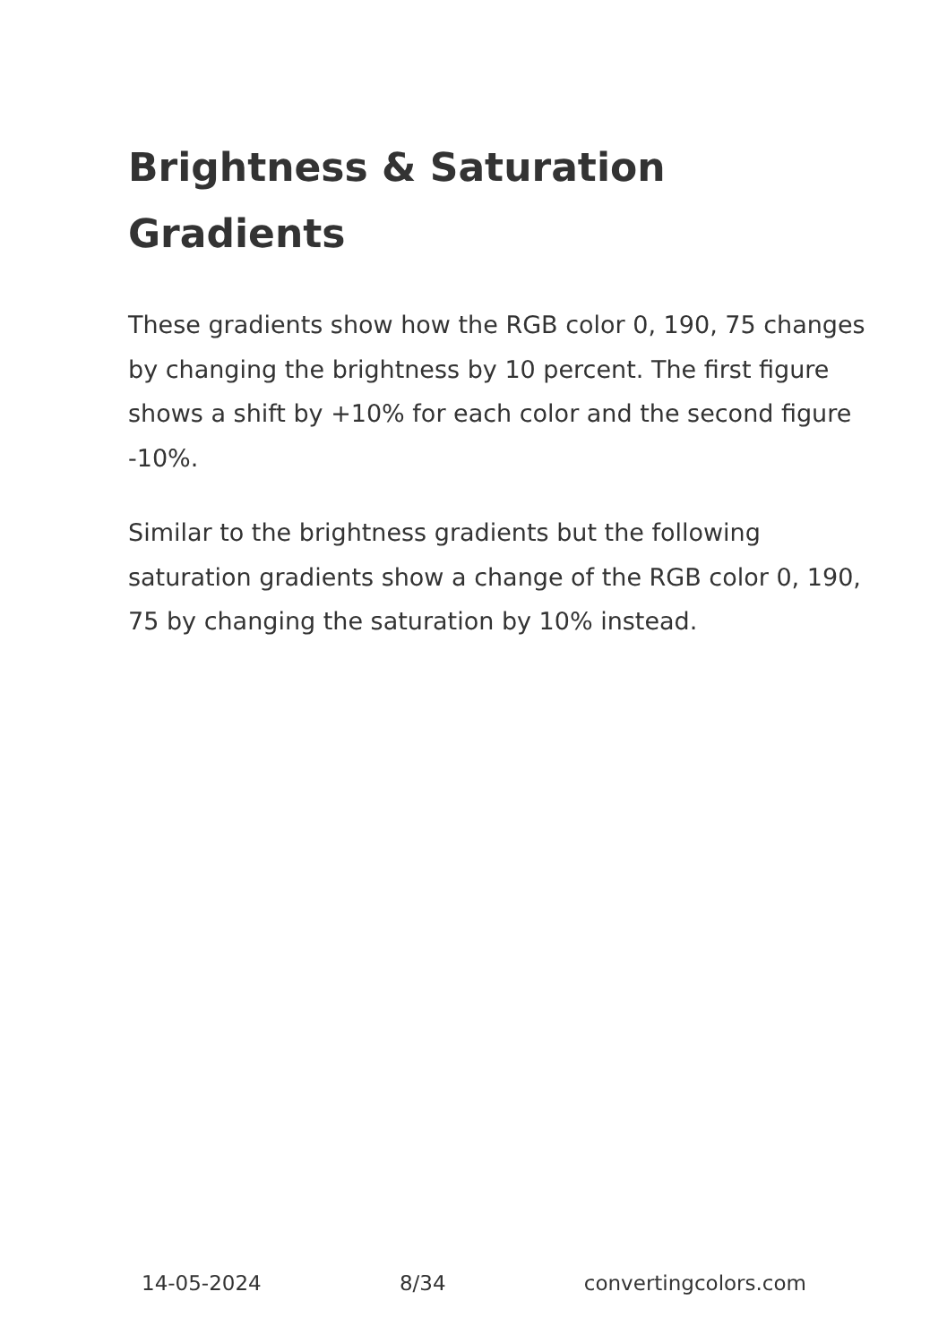Brightness & Saturation Gradients
These gradients show how the RGB color 0, 190, 75 changes by changing the brightness by 10 percent. The first figure shows a shift by +10% for each color and the second figure -10%.
Similar to the brightness gradients but the following saturation gradients show a change of the RGB color 0, 190, 75 by changing the saturation by 10% instead.
14-05-2024 8/34 convertingcolors.com